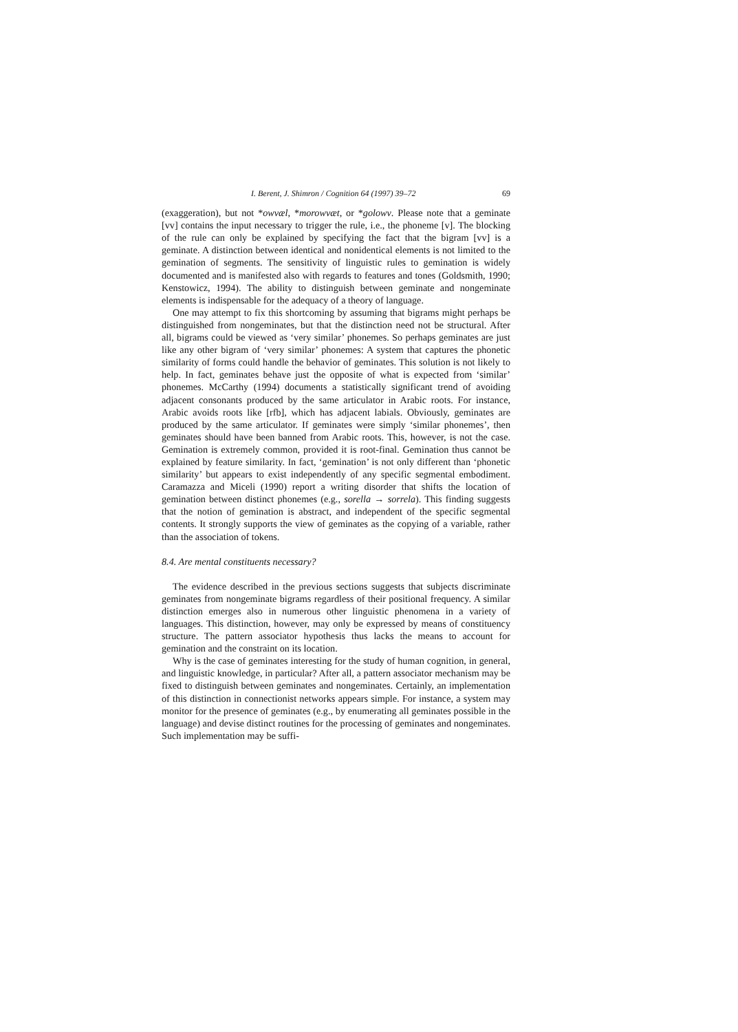I. Berent, J. Shimron / Cognition 64 (1997) 39–72 69
(exaggeration), but not *owvæl, *morowvæt, or *golowv. Please note that a geminate [vv] contains the input necessary to trigger the rule, i.e., the phoneme [v]. The blocking of the rule can only be explained by specifying the fact that the bigram [vv] is a geminate. A distinction between identical and nonidentical elements is not limited to the gemination of segments. The sensitivity of linguistic rules to gemination is widely documented and is manifested also with regards to features and tones (Goldsmith, 1990; Kenstowicz, 1994). The ability to distinguish between geminate and nongeminate elements is indispensable for the adequacy of a theory of language.
One may attempt to fix this shortcoming by assuming that bigrams might perhaps be distinguished from nongeminates, but that the distinction need not be structural. After all, bigrams could be viewed as ‘very similar’ phonemes. So perhaps geminates are just like any other bigram of ‘very similar’ phonemes: A system that captures the phonetic similarity of forms could handle the behavior of geminates. This solution is not likely to help. In fact, geminates behave just the opposite of what is expected from ‘similar’ phonemes. McCarthy (1994) documents a statistically significant trend of avoiding adjacent consonants produced by the same articulator in Arabic roots. For instance, Arabic avoids roots like [rfb], which has adjacent labials. Obviously, geminates are produced by the same articulator. If geminates were simply ‘similar phonemes’, then geminates should have been banned from Arabic roots. This, however, is not the case. Gemination is extremely common, provided it is root-final. Gemination thus cannot be explained by feature similarity. In fact, ‘gemination’ is not only different than ‘phonetic similarity’ but appears to exist independently of any specific segmental embodiment. Caramazza and Miceli (1990) report a writing disorder that shifts the location of gemination between distinct phonemes (e.g., sorella → sorrela). This finding suggests that the notion of gemination is abstract, and independent of the specific segmental contents. It strongly supports the view of geminates as the copying of a variable, rather than the association of tokens.
8.4. Are mental constituents necessary?
The evidence described in the previous sections suggests that subjects discriminate geminates from nongeminate bigrams regardless of their positional frequency. A similar distinction emerges also in numerous other linguistic phenomena in a variety of languages. This distinction, however, may only be expressed by means of constituency structure. The pattern associator hypothesis thus lacks the means to account for gemination and the constraint on its location.
Why is the case of geminates interesting for the study of human cognition, in general, and linguistic knowledge, in particular? After all, a pattern associator mechanism may be fixed to distinguish between geminates and nongeminates. Certainly, an implementation of this distinction in connectionist networks appears simple. For instance, a system may monitor for the presence of geminates (e.g., by enumerating all geminates possible in the language) and devise distinct routines for the processing of geminates and nongeminates. Such implementation may be suffi-